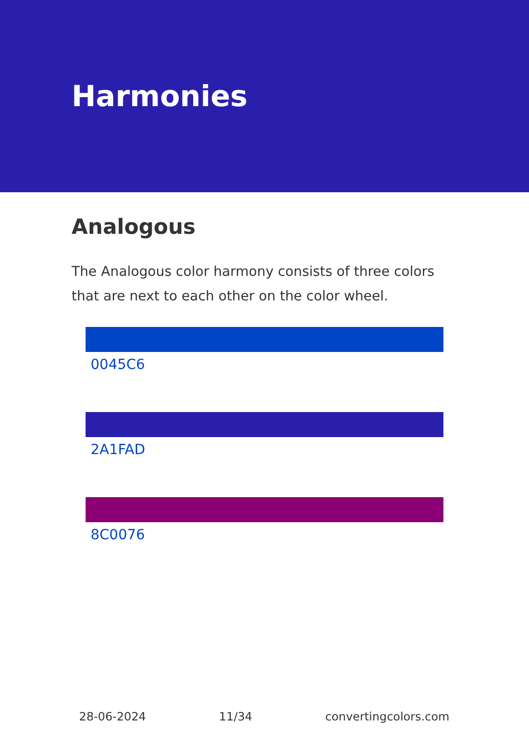Harmonies
Analogous
The Analogous color harmony consists of three colors that are next to each other on the color wheel.
0045C6
2A1FAD
8C0076
28-06-2024 11/34 convertingcolors.com